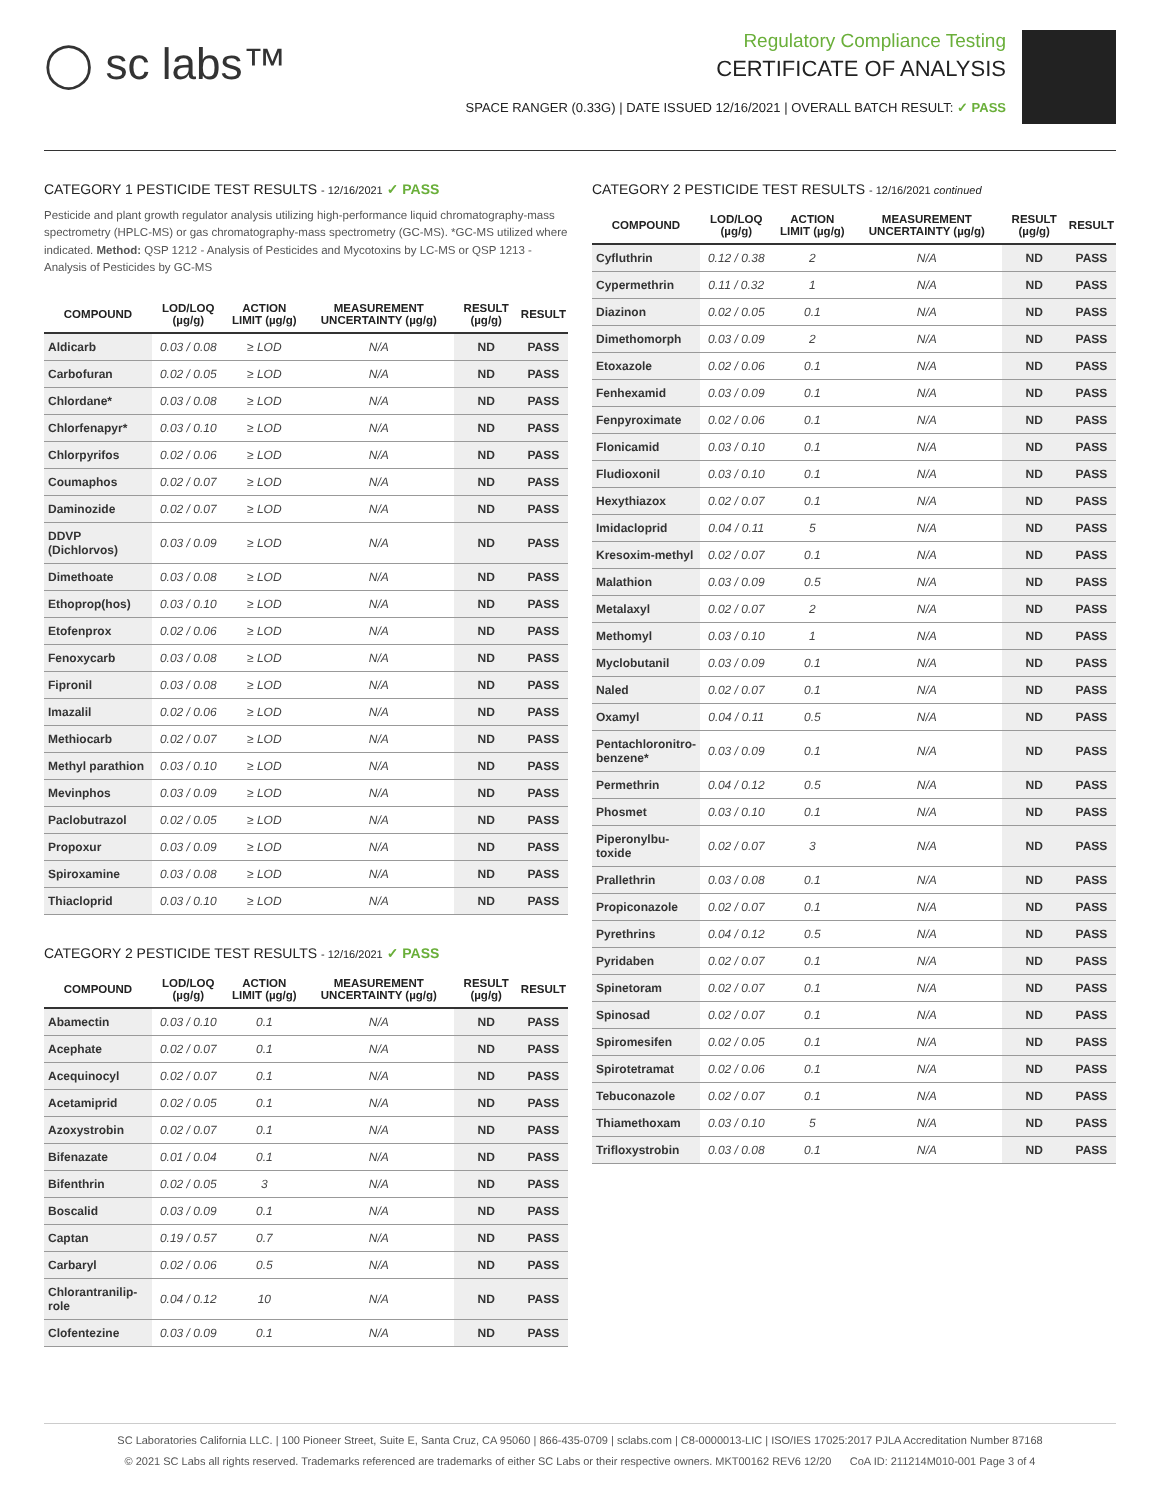◯ sc labs™
Regulatory Compliance Testing
CERTIFICATE OF ANALYSIS
SPACE RANGER (0.33G) | DATE ISSUED 12/16/2021 | OVERALL BATCH RESULT: ✓ PASS
CATEGORY 1 PESTICIDE TEST RESULTS - 12/16/2021 ✓ PASS
Pesticide and plant growth regulator analysis utilizing high-performance liquid chromatography-mass spectrometry (HPLC-MS) or gas chromatography-mass spectrometry (GC-MS). *GC-MS utilized where indicated. Method: QSP 1212 - Analysis of Pesticides and Mycotoxins by LC-MS or QSP 1213 - Analysis of Pesticides by GC-MS
| COMPOUND | LOD/LOQ (µg/g) | ACTION LIMIT (µg/g) | MEASUREMENT UNCERTAINTY (µg/g) | RESULT (µg/g) | RESULT |
| --- | --- | --- | --- | --- | --- |
| Aldicarb | 0.03 / 0.08 | ≥ LOD | N/A | ND | PASS |
| Carbofuran | 0.02 / 0.05 | ≥ LOD | N/A | ND | PASS |
| Chlordane* | 0.03 / 0.08 | ≥ LOD | N/A | ND | PASS |
| Chlorfenapyr* | 0.03 / 0.10 | ≥ LOD | N/A | ND | PASS |
| Chlorpyrifos | 0.02 / 0.06 | ≥ LOD | N/A | ND | PASS |
| Coumaphos | 0.02 / 0.07 | ≥ LOD | N/A | ND | PASS |
| Daminozide | 0.02 / 0.07 | ≥ LOD | N/A | ND | PASS |
| DDVP (Dichlorvos) | 0.03 / 0.09 | ≥ LOD | N/A | ND | PASS |
| Dimethoate | 0.03 / 0.08 | ≥ LOD | N/A | ND | PASS |
| Ethoprop(hos) | 0.03 / 0.10 | ≥ LOD | N/A | ND | PASS |
| Etofenprox | 0.02 / 0.06 | ≥ LOD | N/A | ND | PASS |
| Fenoxycarb | 0.03 / 0.08 | ≥ LOD | N/A | ND | PASS |
| Fipronil | 0.03 / 0.08 | ≥ LOD | N/A | ND | PASS |
| Imazalil | 0.02 / 0.06 | ≥ LOD | N/A | ND | PASS |
| Methiocarb | 0.02 / 0.07 | ≥ LOD | N/A | ND | PASS |
| Methyl parathion | 0.03 / 0.10 | ≥ LOD | N/A | ND | PASS |
| Mevinphos | 0.03 / 0.09 | ≥ LOD | N/A | ND | PASS |
| Paclobutrazol | 0.02 / 0.05 | ≥ LOD | N/A | ND | PASS |
| Propoxur | 0.03 / 0.09 | ≥ LOD | N/A | ND | PASS |
| Spiroxamine | 0.03 / 0.08 | ≥ LOD | N/A | ND | PASS |
| Thiacloprid | 0.03 / 0.10 | ≥ LOD | N/A | ND | PASS |
CATEGORY 2 PESTICIDE TEST RESULTS - 12/16/2021 ✓ PASS
| COMPOUND | LOD/LOQ (µg/g) | ACTION LIMIT (µg/g) | MEASUREMENT UNCERTAINTY (µg/g) | RESULT (µg/g) | RESULT |
| --- | --- | --- | --- | --- | --- |
| Abamectin | 0.03 / 0.10 | 0.1 | N/A | ND | PASS |
| Acephate | 0.02 / 0.07 | 0.1 | N/A | ND | PASS |
| Acequinocyl | 0.02 / 0.07 | 0.1 | N/A | ND | PASS |
| Acetamiprid | 0.02 / 0.05 | 0.1 | N/A | ND | PASS |
| Azoxystrobin | 0.02 / 0.07 | 0.1 | N/A | ND | PASS |
| Bifenazate | 0.01 / 0.04 | 0.1 | N/A | ND | PASS |
| Bifenthrin | 0.02 / 0.05 | 3 | N/A | ND | PASS |
| Boscalid | 0.03 / 0.09 | 0.1 | N/A | ND | PASS |
| Captan | 0.19 / 0.57 | 0.7 | N/A | ND | PASS |
| Carbaryl | 0.02 / 0.06 | 0.5 | N/A | ND | PASS |
| Chlorantranilip-role | 0.04 / 0.12 | 10 | N/A | ND | PASS |
| Clofentezine | 0.03 / 0.09 | 0.1 | N/A | ND | PASS |
CATEGORY 2 PESTICIDE TEST RESULTS - 12/16/2021 continued
| COMPOUND | LOD/LOQ (µg/g) | ACTION LIMIT (µg/g) | MEASUREMENT UNCERTAINTY (µg/g) | RESULT (µg/g) | RESULT |
| --- | --- | --- | --- | --- | --- |
| Cyfluthrin | 0.12 / 0.38 | 2 | N/A | ND | PASS |
| Cypermethrin | 0.11 / 0.32 | 1 | N/A | ND | PASS |
| Diazinon | 0.02 / 0.05 | 0.1 | N/A | ND | PASS |
| Dimethomorph | 0.03 / 0.09 | 2 | N/A | ND | PASS |
| Etoxazole | 0.02 / 0.06 | 0.1 | N/A | ND | PASS |
| Fenhexamid | 0.03 / 0.09 | 0.1 | N/A | ND | PASS |
| Fenpyroximate | 0.02 / 0.06 | 0.1 | N/A | ND | PASS |
| Flonicamid | 0.03 / 0.10 | 0.1 | N/A | ND | PASS |
| Fludioxonil | 0.03 / 0.10 | 0.1 | N/A | ND | PASS |
| Hexythiazox | 0.02 / 0.07 | 0.1 | N/A | ND | PASS |
| Imidacloprid | 0.04 / 0.11 | 5 | N/A | ND | PASS |
| Kresoxim-methyl | 0.02 / 0.07 | 0.1 | N/A | ND | PASS |
| Malathion | 0.03 / 0.09 | 0.5 | N/A | ND | PASS |
| Metalaxyl | 0.02 / 0.07 | 2 | N/A | ND | PASS |
| Methomyl | 0.03 / 0.10 | 1 | N/A | ND | PASS |
| Myclobutanil | 0.03 / 0.09 | 0.1 | N/A | ND | PASS |
| Naled | 0.02 / 0.07 | 0.1 | N/A | ND | PASS |
| Oxamyl | 0.04 / 0.11 | 0.5 | N/A | ND | PASS |
| Pentachloronitro-benzene* | 0.03 / 0.09 | 0.1 | N/A | ND | PASS |
| Permethrin | 0.04 / 0.12 | 0.5 | N/A | ND | PASS |
| Phosmet | 0.03 / 0.10 | 0.1 | N/A | ND | PASS |
| Piperonylbu-toxide | 0.02 / 0.07 | 3 | N/A | ND | PASS |
| Prallethrin | 0.03 / 0.08 | 0.1 | N/A | ND | PASS |
| Propiconazole | 0.02 / 0.07 | 0.1 | N/A | ND | PASS |
| Pyrethrins | 0.04 / 0.12 | 0.5 | N/A | ND | PASS |
| Pyridaben | 0.02 / 0.07 | 0.1 | N/A | ND | PASS |
| Spinetoram | 0.02 / 0.07 | 0.1 | N/A | ND | PASS |
| Spinosad | 0.02 / 0.07 | 0.1 | N/A | ND | PASS |
| Spiromesifen | 0.02 / 0.05 | 0.1 | N/A | ND | PASS |
| Spirotetramat | 0.02 / 0.06 | 0.1 | N/A | ND | PASS |
| Tebuconazole | 0.02 / 0.07 | 0.1 | N/A | ND | PASS |
| Thiamethoxam | 0.03 / 0.10 | 5 | N/A | ND | PASS |
| Trifloxystrobin | 0.03 / 0.08 | 0.1 | N/A | ND | PASS |
SC Laboratories California LLC. | 100 Pioneer Street, Suite E, Santa Cruz, CA 95060 | 866-435-0709 | sclabs.com | C8-0000013-LIC | ISO/IES 17025:2017 PJLA Accreditation Number 87168
© 2021 SC Labs all rights reserved. Trademarks referenced are trademarks of either SC Labs or their respective owners. MKT00162 REV6 12/20 CoA ID: 211214M010-001 Page 3 of 4